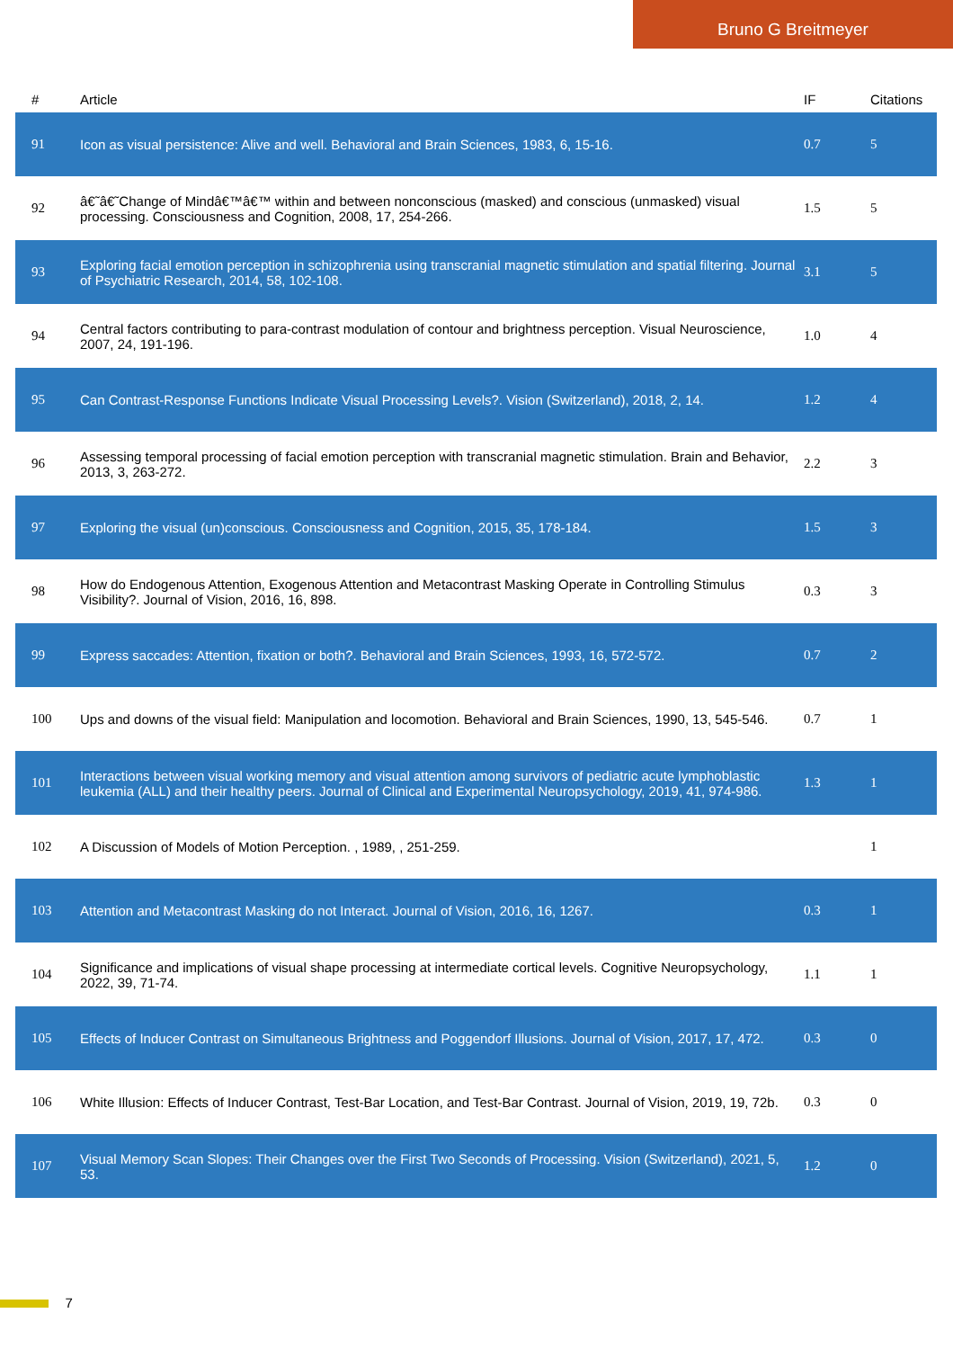Bruno G Breitmeyer
| # | Article | IF | Citations |
| --- | --- | --- | --- |
| 91 | Icon as visual persistence: Alive and well. Behavioral and Brain Sciences, 1983, 6, 15-16. | 0.7 | 5 |
| 92 | â€˜â€˜Change of Mindâ€™â€™ within and between nonconscious (masked) and conscious (unmasked) visual processing. Consciousness and Cognition, 2008, 17, 254-266. | 1.5 | 5 |
| 93 | Exploring facial emotion perception in schizophrenia using transcranial magnetic stimulation and spatial filtering. Journal of Psychiatric Research, 2014, 58, 102-108. | 3.1 | 5 |
| 94 | Central factors contributing to para-contrast modulation of contour and brightness perception. Visual Neuroscience, 2007, 24, 191-196. | 1.0 | 4 |
| 95 | Can Contrast-Response Functions Indicate Visual Processing Levels?. Vision (Switzerland), 2018, 2, 14. | 1.2 | 4 |
| 96 | Assessing temporal processing of facial emotion perception with transcranial magnetic stimulation. Brain and Behavior, 2013, 3, 263-272. | 2.2 | 3 |
| 97 | Exploring the visual (un)conscious. Consciousness and Cognition, 2015, 35, 178-184. | 1.5 | 3 |
| 98 | How do Endogenous Attention, Exogenous Attention and Metacontrast Masking Operate in Controlling Stimulus Visibility?. Journal of Vision, 2016, 16, 898. | 0.3 | 3 |
| 99 | Express saccades: Attention, fixation or both?. Behavioral and Brain Sciences, 1993, 16, 572-572. | 0.7 | 2 |
| 100 | Ups and downs of the visual field: Manipulation and locomotion. Behavioral and Brain Sciences, 1990, 13, 545-546. | 0.7 | 1 |
| 101 | Interactions between visual working memory and visual attention among survivors of pediatric acute lymphoblastic leukemia (ALL) and their healthy peers. Journal of Clinical and Experimental Neuropsychology, 2019, 41, 974-986. | 1.3 | 1 |
| 102 | A Discussion of Models of Motion Perception. , 1989, , 251-259. | | 1 |
| 103 | Attention and Metacontrast Masking do not Interact. Journal of Vision, 2016, 16, 1267. | 0.3 | 1 |
| 104 | Significance and implications of visual shape processing at intermediate cortical levels. Cognitive Neuropsychology, 2022, 39, 71-74. | 1.1 | 1 |
| 105 | Effects of Inducer Contrast on Simultaneous Brightness and Poggendorf Illusions. Journal of Vision, 2017, 17, 472. | 0.3 | 0 |
| 106 | White Illusion: Effects of Inducer Contrast, Test-Bar Location, and Test-Bar Contrast. Journal of Vision, 2019, 19, 72b. | 0.3 | 0 |
| 107 | Visual Memory Scan Slopes: Their Changes over the First Two Seconds of Processing. Vision (Switzerland), 2021, 5, 53. | 1.2 | 0 |
7